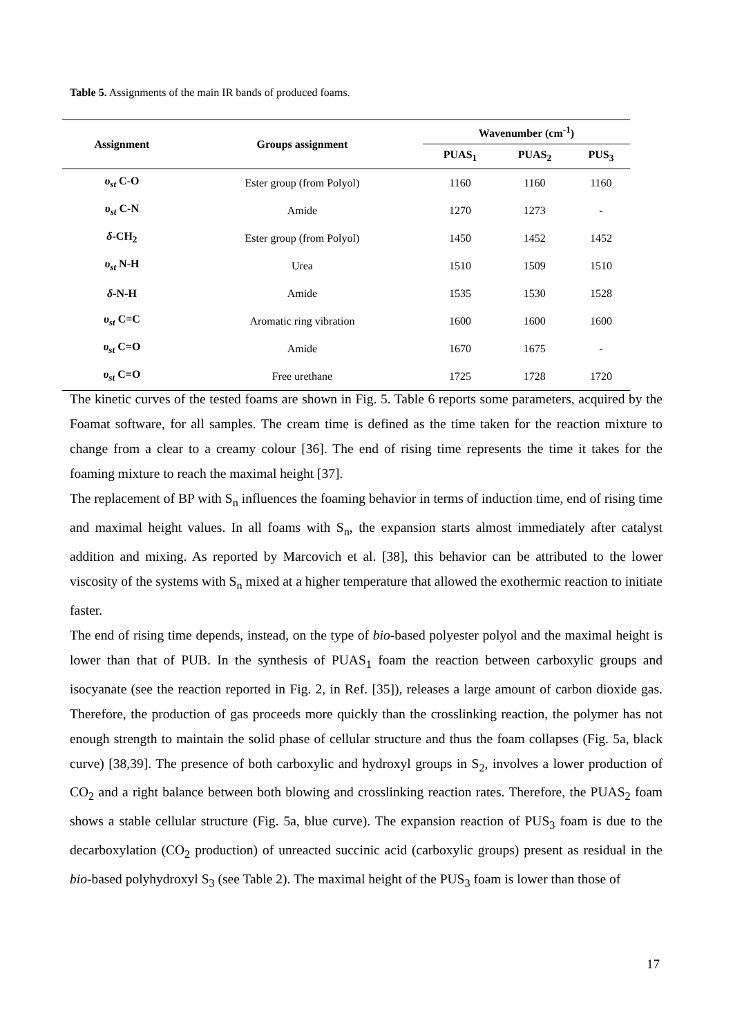Table 5. Assignments of the main IR bands of produced foams.
| Assignment | Groups assignment | Wavenumber (cm<sup>-1</sup>) | | |
| --- | --- | --- | --- | --- |
| | | PUAS<sub>1</sub> | PUAS<sub>2</sub> | PUS<sub>3</sub> |
| υ<sub>st</sub> C-O | Ester group (from Polyol) | 1160 | 1160 | 1160 |
| υ<sub>st</sub> C-N | Amide | 1270 | 1273 | - |
| δ -CH<sub>2</sub> | Ester group (from Polyol) | 1450 | 1452 | 1452 |
| υ<sub>st</sub> N-H | Urea | 1510 | 1509 | 1510 |
| δ -N-H | Amide | 1535 | 1530 | 1528 |
| υ<sub>st</sub> C=C | Aromatic ring vibration | 1600 | 1600 | 1600 |
| υ<sub>st</sub> C=O | Amide | 1670 | 1675 | - |
| υ<sub>st</sub> C=O | Free urethane | 1725 | 1728 | 1720 |
The kinetic curves of the tested foams are shown in Fig. 5. Table 6 reports some parameters, acquired by the Foamat software, for all samples. The cream time is defined as the time taken for the reaction mixture to change from a clear to a creamy colour [36]. The end of rising time represents the time it takes for the foaming mixture to reach the maximal height [37].
The replacement of BP with S<sub>n</sub> influences the foaming behavior in terms of induction time, end of rising time and maximal height values. In all foams with S<sub>n</sub>, the expansion starts almost immediately after catalyst addition and mixing. As reported by Marcovich et al. [38], this behavior can be attributed to the lower viscosity of the systems with S<sub>n</sub> mixed at a higher temperature that allowed the exothermic reaction to initiate faster.
The end of rising time depends, instead, on the type of bio-based polyester polyol and the maximal height is lower than that of PUB. In the synthesis of PUAS<sub>1</sub> foam the reaction between carboxylic groups and isocyanate (see the reaction reported in Fig. 2, in Ref. [35]), releases a large amount of carbon dioxide gas. Therefore, the production of gas proceeds more quickly than the crosslinking reaction, the polymer has not enough strength to maintain the solid phase of cellular structure and thus the foam collapses (Fig. 5a, black curve) [38,39]. The presence of both carboxylic and hydroxyl groups in S<sub>2</sub>, involves a lower production of CO<sub>2</sub> and a right balance between both blowing and crosslinking reaction rates. Therefore, the PUAS<sub>2</sub> foam shows a stable cellular structure (Fig. 5a, blue curve). The expansion reaction of PUS<sub>3</sub> foam is due to the decarboxylation (CO<sub>2</sub> production) of unreacted succinic acid (carboxylic groups) present as residual in the bio-based polyhydroxyl S<sub>3</sub> (see Table 2). The maximal height of the PUS<sub>3</sub> foam is lower than those of
17